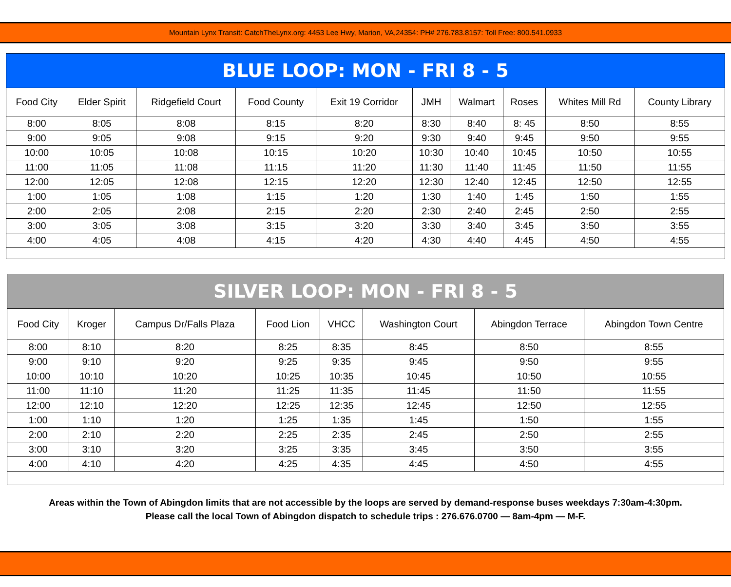Mountain Lynx Transit: CatchTheLynx.org: 4453 Lee Hwy, Marion, VA,24354: PH# 276.783.8157: Toll Free: 800.541.0933
| BLUE LOOP: MON - FRI 8 - 5 | | | | | | | | | |
| --- | --- | --- | --- | --- | --- | --- | --- | --- | --- |
| Food City | Elder Spirit | Ridgefield Court | Food County | Exit 19 Corridor | JMH | Walmart | Roses | Whites Mill Rd | County Library |
| 8:00 | 8:05 | 8:08 | 8:15 | 8:20 | 8:30 | 8:40 | 8: 45 | 8:50 | 8:55 |
| 9:00 | 9:05 | 9:08 | 9:15 | 9:20 | 9:30 | 9:40 | 9:45 | 9:50 | 9:55 |
| 10:00 | 10:05 | 10:08 | 10:15 | 10:20 | 10:30 | 10:40 | 10:45 | 10:50 | 10:55 |
| 11:00 | 11:05 | 11:08 | 11:15 | 11:20 | 11:30 | 11:40 | 11:45 | 11:50 | 11:55 |
| 12:00 | 12:05 | 12:08 | 12:15 | 12:20 | 12:30 | 12:40 | 12:45 | 12:50 | 12:55 |
| 1:00 | 1:05 | 1:08 | 1:15 | 1:20 | 1:30 | 1:40 | 1:45 | 1:50 | 1:55 |
| 2:00 | 2:05 | 2:08 | 2:15 | 2:20 | 2:30 | 2:40 | 2:45 | 2:50 | 2:55 |
| 3:00 | 3:05 | 3:08 | 3:15 | 3:20 | 3:30 | 3:40 | 3:45 | 3:50 | 3:55 |
| 4:00 | 4:05 | 4:08 | 4:15 | 4:20 | 4:30 | 4:40 | 4:45 | 4:50 | 4:55 |
| SILVER LOOP: MON - FRI 8 - 5 | | | | | | | |
| --- | --- | --- | --- | --- | --- | --- | --- |
| Food City | Kroger | Campus Dr/Falls Plaza | Food Lion | VHCC | Washington Court | Abingdon Terrace | Abingdon Town Centre |
| 8:00 | 8:10 | 8:20 | 8:25 | 8:35 | 8:45 | 8:50 | 8:55 |
| 9:00 | 9:10 | 9:20 | 9:25 | 9:35 | 9:45 | 9:50 | 9:55 |
| 10:00 | 10:10 | 10:20 | 10:25 | 10:35 | 10:45 | 10:50 | 10:55 |
| 11:00 | 11:10 | 11:20 | 11:25 | 11:35 | 11:45 | 11:50 | 11:55 |
| 12:00 | 12:10 | 12:20 | 12:25 | 12:35 | 12:45 | 12:50 | 12:55 |
| 1:00 | 1:10 | 1:20 | 1:25 | 1:35 | 1:45 | 1:50 | 1:55 |
| 2:00 | 2:10 | 2:20 | 2:25 | 2:35 | 2:45 | 2:50 | 2:55 |
| 3:00 | 3:10 | 3:20 | 3:25 | 3:35 | 3:45 | 3:50 | 3:55 |
| 4:00 | 4:10 | 4:20 | 4:25 | 4:35 | 4:45 | 4:50 | 4:55 |
Areas within the Town of Abingdon limits that are not accessible by the loops are served by demand-response buses weekdays 7:30am-4:30pm.
Please call the local Town of Abingdon dispatch to schedule trips : 276.676.0700 — 8am-4pm — M-F.